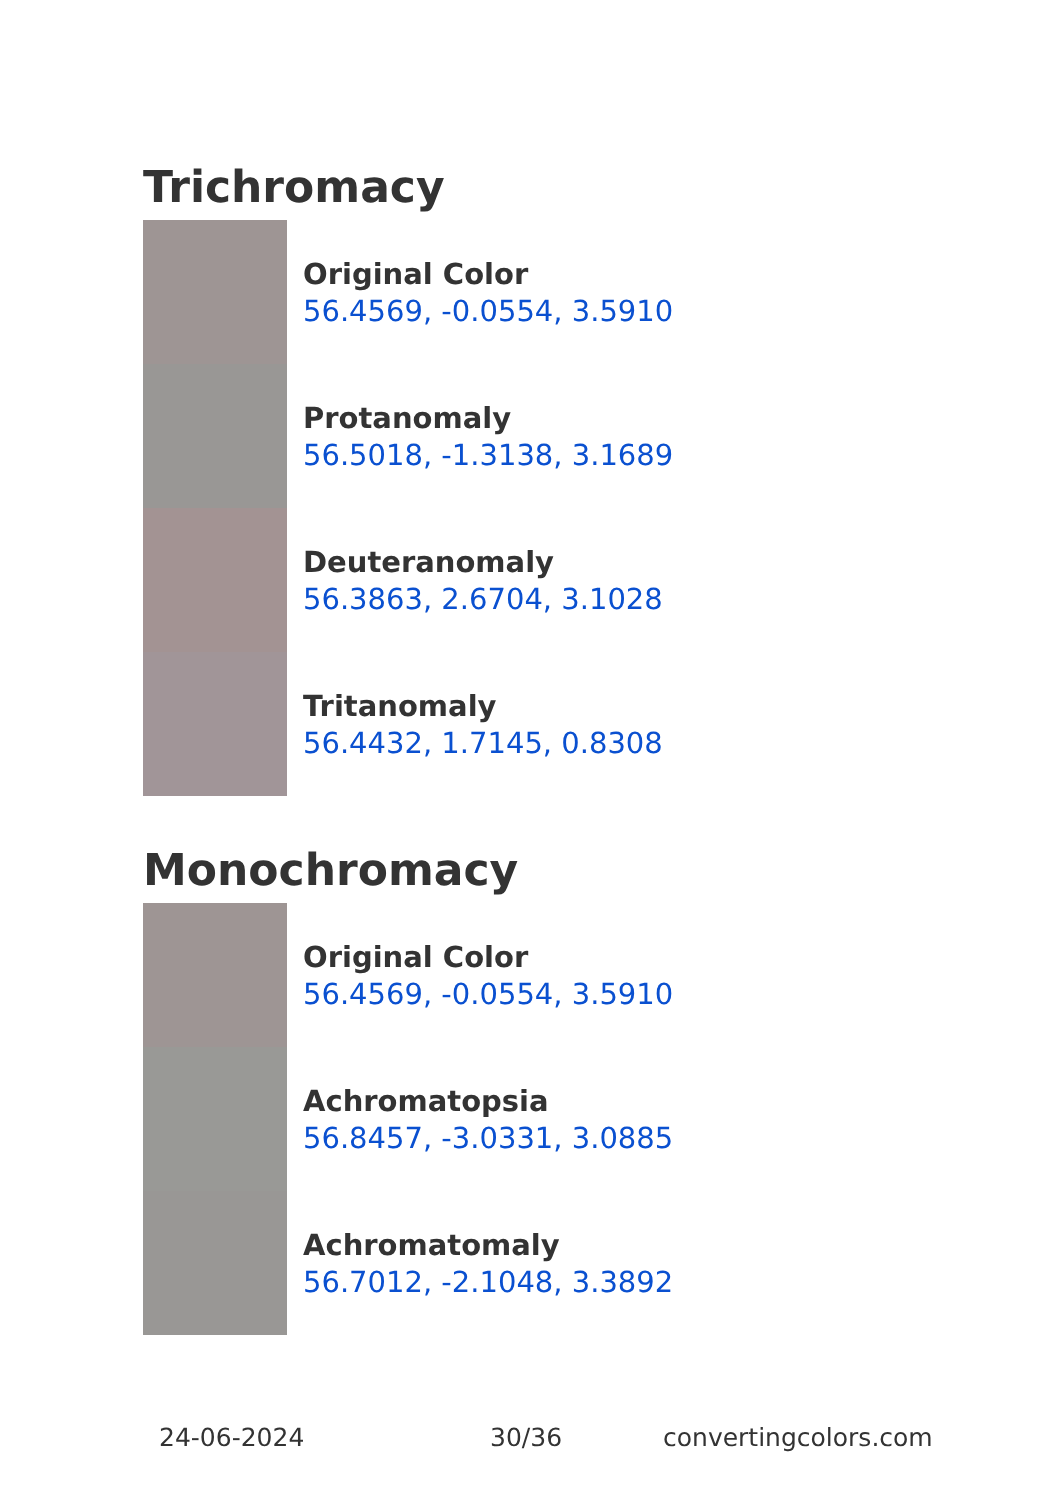Trichromacy
Original Color
56.4569, -0.0554, 3.5910
Protanomaly
56.5018, -1.3138, 3.1689
Deuteranomaly
56.3863, 2.6704, 3.1028
Tritanomaly
56.4432, 1.7145, 0.8308
Monochromacy
Original Color
56.4569, -0.0554, 3.5910
Achromatopsia
56.8457, -3.0331, 3.0885
Achromatomaly
56.7012, -2.1048, 3.3892
24-06-2024 30/36 convertingcolors.com